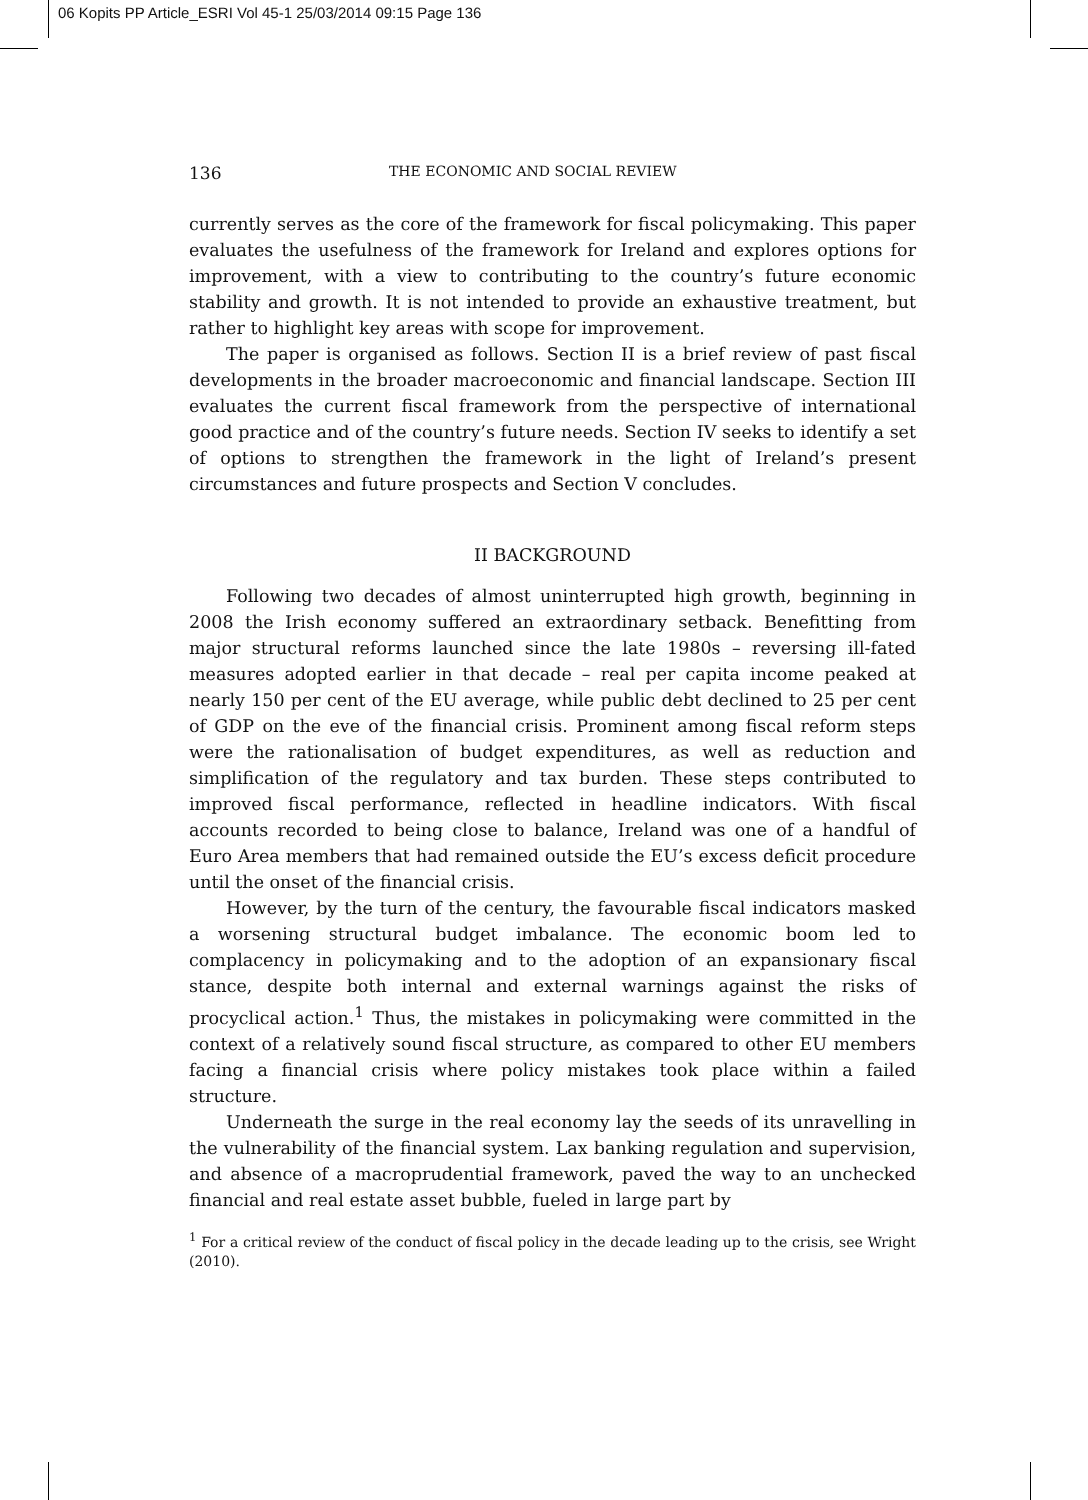06 Kopits PP Article_ESRI Vol 45-1 25/03/2014 09:15 Page 136
136 THE ECONOMIC AND SOCIAL REVIEW
currently serves as the core of the framework for fiscal policymaking. This paper evaluates the usefulness of the framework for Ireland and explores options for improvement, with a view to contributing to the country’s future economic stability and growth. It is not intended to provide an exhaustive treatment, but rather to highlight key areas with scope for improvement.
The paper is organised as follows. Section II is a brief review of past fiscal developments in the broader macroeconomic and financial landscape. Section III evaluates the current fiscal framework from the perspective of international good practice and of the country’s future needs. Section IV seeks to identify a set of options to strengthen the framework in the light of Ireland’s present circumstances and future prospects and Section V concludes.
II BACKGROUND
Following two decades of almost uninterrupted high growth, beginning in 2008 the Irish economy suffered an extraordinary setback. Benefitting from major structural reforms launched since the late 1980s – reversing ill-fated measures adopted earlier in that decade – real per capita income peaked at nearly 150 per cent of the EU average, while public debt declined to 25 per cent of GDP on the eve of the financial crisis. Prominent among fiscal reform steps were the rationalisation of budget expenditures, as well as reduction and simplification of the regulatory and tax burden. These steps contributed to improved fiscal performance, reflected in headline indicators. With fiscal accounts recorded to being close to balance, Ireland was one of a handful of Euro Area members that had remained outside the EU’s excess deficit procedure until the onset of the financial crisis.
However, by the turn of the century, the favourable fiscal indicators masked a worsening structural budget imbalance. The economic boom led to complacency in policymaking and to the adoption of an expansionary fiscal stance, despite both internal and external warnings against the risks of procyclical action.<sup>1</sup> Thus, the mistakes in policymaking were committed in the context of a relatively sound fiscal structure, as compared to other EU members facing a financial crisis where policy mistakes took place within a failed structure.
Underneath the surge in the real economy lay the seeds of its unravelling in the vulnerability of the financial system. Lax banking regulation and supervision, and absence of a macroprudential framework, paved the way to an unchecked financial and real estate asset bubble, fueled in large part by
<sup>1</sup> For a critical review of the conduct of fiscal policy in the decade leading up to the crisis, see Wright (2010).